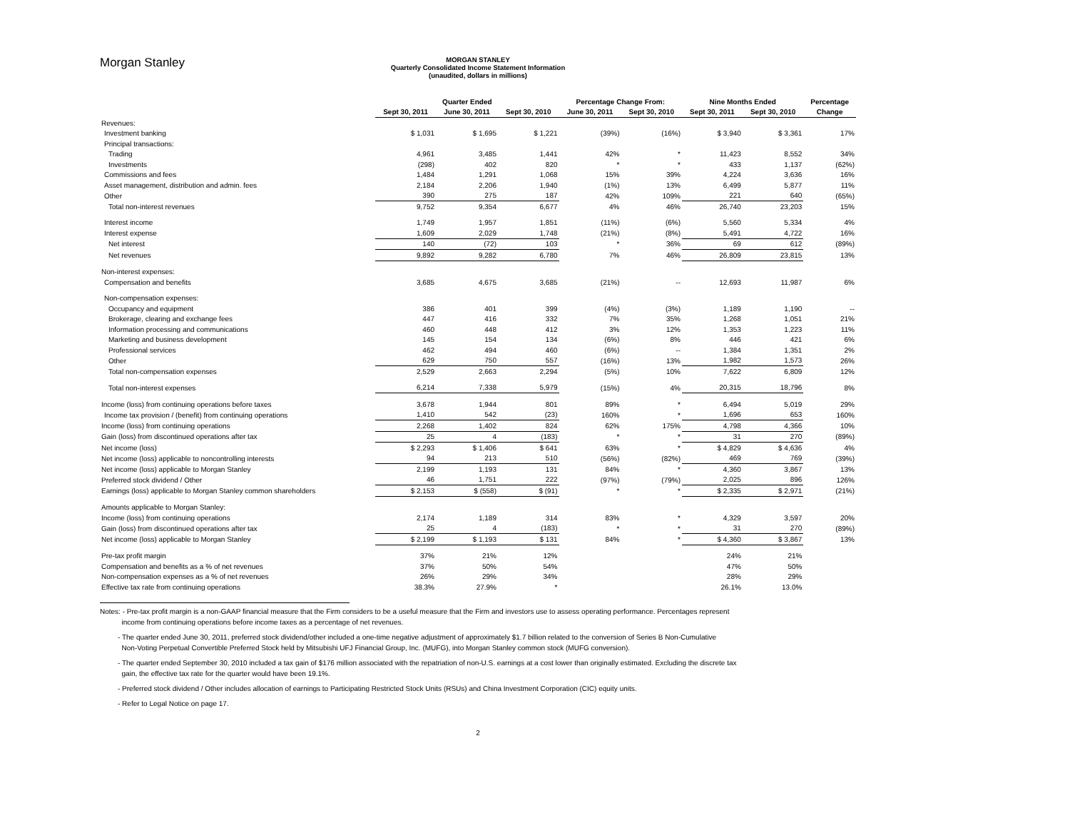Morgan Stanley
MORGAN STANLEY
Quarterly Consolidated Income Statement Information
(unaudited, dollars in millions)
| | Quarter Ended | | | Percentage Change From: | | Nine Months Ended | | Percentage |
| --- | --- | --- | --- | --- | --- | --- | --- | --- |
| | Sept 30, 2011 | June 30, 2011 | Sept 30, 2010 | June 30, 2011 | Sept 30, 2010 | Sept 30, 2011 | Sept 30, 2010 | Change |
| Revenues: | | | | | | | | |
| Investment banking | $ 1,031 | $ 1,695 | $ 1,221 | (39%) | (16%) | $ 3,940 | $ 3,361 | 17% |
| Principal transactions: | | | | | | | | |
| Trading | 4,961 | 3,485 | 1,441 | 42% | * | 11,423 | 8,552 | 34% |
| Investments | (298) | 402 | 820 | * | * | 433 | 1,137 | (62%) |
| Commissions and fees | 1,484 | 1,291 | 1,068 | 15% | 39% | 4,224 | 3,636 | 16% |
| Asset management, distribution and admin. fees | 2,184 | 2,206 | 1,940 | (1%) | 13% | 6,499 | 5,877 | 11% |
| Other | 390 | 275 | 187 | 42% | 109% | 221 | 640 | (65%) |
| Total non-interest revenues | 9,752 | 9,354 | 6,677 | 4% | 46% | 26,740 | 23,203 | 15% |
| Interest income | 1,749 | 1,957 | 1,851 | (11%) | (6%) | 5,560 | 5,334 | 4% |
| Interest expense | 1,609 | 2,029 | 1,748 | (21%) | (8%) | 5,491 | 4,722 | 16% |
| Net interest | 140 | (72) | 103 | * | 36% | 69 | 612 | (89%) |
| Net revenues | 9,892 | 9,282 | 6,780 | 7% | 46% | 26,809 | 23,815 | 13% |
| Non-interest expenses: | | | | | | | | |
| Compensation and benefits | 3,685 | 4,675 | 3,685 | (21%) | -- | 12,693 | 11,987 | 6% |
| Non-compensation expenses: | | | | | | | | |
| Occupancy and equipment | 386 | 401 | 399 | (4%) | (3%) | 1,189 | 1,190 | -- |
| Brokerage, clearing and exchange fees | 447 | 416 | 332 | 7% | 35% | 1,268 | 1,051 | 21% |
| Information processing and communications | 460 | 448 | 412 | 3% | 12% | 1,353 | 1,223 | 11% |
| Marketing and business development | 145 | 154 | 134 | (6%) | 8% | 446 | 421 | 6% |
| Professional services | 462 | 494 | 460 | (6%) | -- | 1,384 | 1,351 | 2% |
| Other | 629 | 750 | 557 | (16%) | 13% | 1,982 | 1,573 | 26% |
| Total non-compensation expenses | 2,529 | 2,663 | 2,294 | (5%) | 10% | 7,622 | 6,809 | 12% |
| Total non-interest expenses | 6,214 | 7,338 | 5,979 | (15%) | 4% | 20,315 | 18,796 | 8% |
| Income (loss) from continuing operations before taxes | 3,678 | 1,944 | 801 | 89% | * | 6,494 | 5,019 | 29% |
| Income tax provision / (benefit) from continuing operations | 1,410 | 542 | (23) | 160% | * | 1,696 | 653 | 160% |
| Income (loss) from continuing operations | 2,268 | 1,402 | 824 | 62% | 175% | 4,798 | 4,366 | 10% |
| Gain (loss) from discontinued operations after tax | 25 | 4 | (183) | * | * | 31 | 270 | (89%) |
| Net income (loss) | $ 2,293 | $ 1,406 | $ 641 | 63% | * | $ 4,829 | $ 4,636 | 4% |
| Net income (loss) applicable to noncontrolling interests | 94 | 213 | 510 | (56%) | (82%) | 469 | 769 | (39%) |
| Net income (loss) applicable to Morgan Stanley | 2,199 | 1,193 | 131 | 84% | * | 4,360 | 3,867 | 13% |
| Preferred stock dividend / Other | 46 | 1,751 | 222 | (97%) | (79%) | 2,025 | 896 | 126% |
| Earnings (loss) applicable to Morgan Stanley common shareholders | $ 2,153 | $ (558) | $ (91) | * | * | $ 2,335 | $ 2,971 | (21%) |
| Amounts applicable to Morgan Stanley: | | | | | | | | |
| Income (loss) from continuing operations | 2,174 | 1,189 | 314 | 83% | * | 4,329 | 3,597 | 20% |
| Gain (loss) from discontinued operations after tax | 25 | 4 | (183) | * | * | 31 | 270 | (89%) |
| Net income (loss) applicable to Morgan Stanley | $ 2,199 | $ 1,193 | $ 131 | 84% | * | $ 4,360 | $ 3,867 | 13% |
| Pre-tax profit margin | 37% | 21% | 12% | | | 24% | 21% | |
| Compensation and benefits as a % of net revenues | 37% | 50% | 54% | | | 47% | 50% | |
| Non-compensation expenses as a % of net revenues | 26% | 29% | 34% | | | 28% | 29% | |
| Effective tax rate from continuing operations | 38.3% | 27.9% | * | | | 26.1% | 13.0% | |
Notes: - Pre-tax profit margin is a non-GAAP financial measure that the Firm considers to be a useful measure that the Firm and investors use to assess operating performance. Percentages represent
income from continuing operations before income taxes as a percentage of net revenues.
- The quarter ended June 30, 2011, preferred stock dividend/other included a one-time negative adjustment of approximately $1.7 billion related to the conversion of Series B Non-Cumulative
Non-Voting Perpetual Convertible Preferred Stock held by Mitsubishi UFJ Financial Group, Inc. (MUFG), into Morgan Stanley common stock (MUFG conversion).
- The quarter ended September 30, 2010 included a tax gain of $176 million associated with the repatriation of non-U.S. earnings at a cost lower than originally estimated. Excluding the discrete tax
gain, the effective tax rate for the quarter would have been 19.1%.
- Preferred stock dividend / Other includes allocation of earnings to Participating Restricted Stock Units (RSUs) and China Investment Corporation (CIC) equity units.
- Refer to Legal Notice on page 17.
2